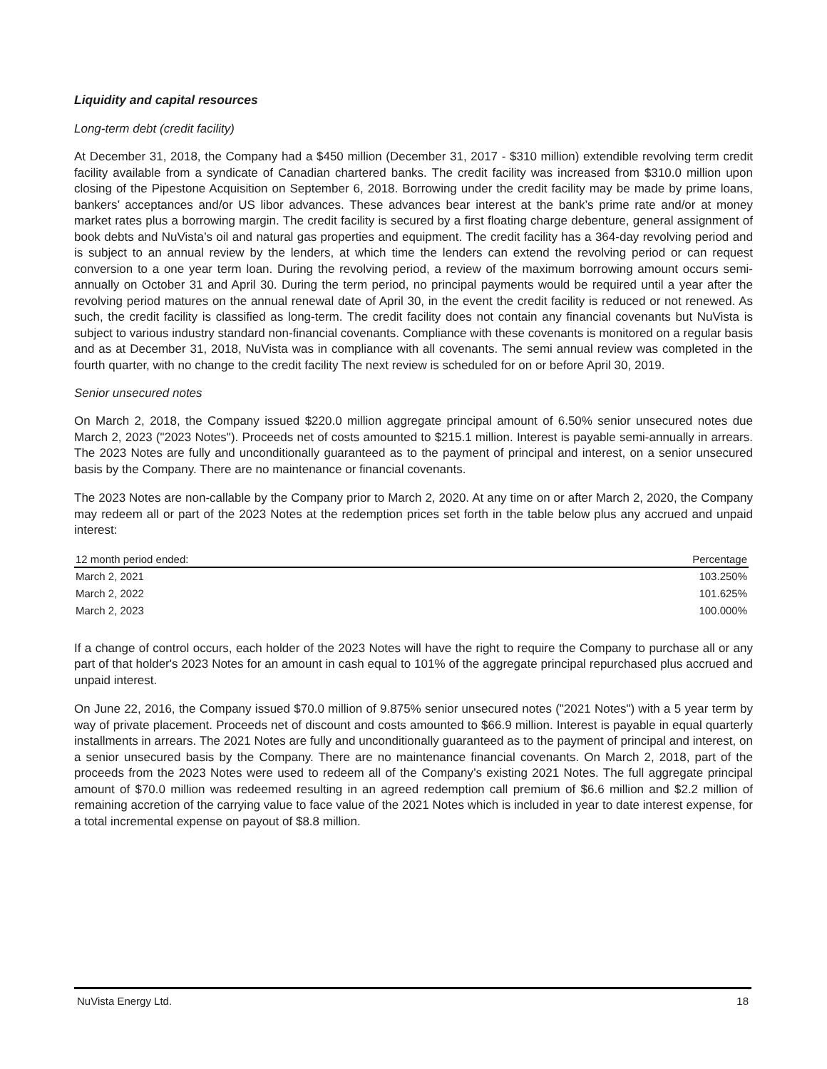Liquidity and capital resources
Long-term debt (credit facility)
At December 31, 2018, the Company had a $450 million (December 31, 2017 - $310 million) extendible revolving term credit facility available from a syndicate of Canadian chartered banks. The credit facility was increased from $310.0 million upon closing of the Pipestone Acquisition on September 6, 2018. Borrowing under the credit facility may be made by prime loans, bankers’ acceptances and/or US libor advances. These advances bear interest at the bank’s prime rate and/or at money market rates plus a borrowing margin. The credit facility is secured by a first floating charge debenture, general assignment of book debts and NuVista’s oil and natural gas properties and equipment. The credit facility has a 364-day revolving period and is subject to an annual review by the lenders, at which time the lenders can extend the revolving period or can request conversion to a one year term loan. During the revolving period, a review of the maximum borrowing amount occurs semi-annually on October 31 and April 30. During the term period, no principal payments would be required until a year after the revolving period matures on the annual renewal date of April 30, in the event the credit facility is reduced or not renewed. As such, the credit facility is classified as long-term. The credit facility does not contain any financial covenants but NuVista is subject to various industry standard non-financial covenants. Compliance with these covenants is monitored on a regular basis and as at December 31, 2018, NuVista was in compliance with all covenants. The semi annual review was completed in the fourth quarter, with no change to the credit facility The next review is scheduled for on or before April 30, 2019.
Senior unsecured notes
On March 2, 2018, the Company issued $220.0 million aggregate principal amount of 6.50% senior unsecured notes due March 2, 2023 ("2023 Notes"). Proceeds net of costs amounted to $215.1 million. Interest is payable semi-annually in arrears. The 2023 Notes are fully and unconditionally guaranteed as to the payment of principal and interest, on a senior unsecured basis by the Company. There are no maintenance or financial covenants.
The 2023 Notes are non-callable by the Company prior to March 2, 2020. At any time on or after March 2, 2020, the Company may redeem all or part of the 2023 Notes at the redemption prices set forth in the table below plus any accrued and unpaid interest:
| 12 month period ended: | Percentage |
| --- | --- |
| March 2, 2021 | 103.250% |
| March 2, 2022 | 101.625% |
| March 2, 2023 | 100.000% |
If a change of control occurs, each holder of the 2023 Notes will have the right to require the Company to purchase all or any part of that holder's 2023 Notes for an amount in cash equal to 101% of the aggregate principal repurchased plus accrued and unpaid interest.
On June 22, 2016, the Company issued $70.0 million of 9.875% senior unsecured notes ("2021 Notes") with a 5 year term by way of private placement. Proceeds net of discount and costs amounted to $66.9 million. Interest is payable in equal quarterly installments in arrears. The 2021 Notes are fully and unconditionally guaranteed as to the payment of principal and interest, on a senior unsecured basis by the Company. There are no maintenance financial covenants. On March 2, 2018, part of the proceeds from the 2023 Notes were used to redeem all of the Company’s existing 2021 Notes. The full aggregate principal amount of $70.0 million was redeemed resulting in an agreed redemption call premium of $6.6 million and $2.2 million of remaining accretion of the carrying value to face value of the 2021 Notes which is included in year to date interest expense, for a total incremental expense on payout of $8.8 million.
NuVista Energy Ltd. 18